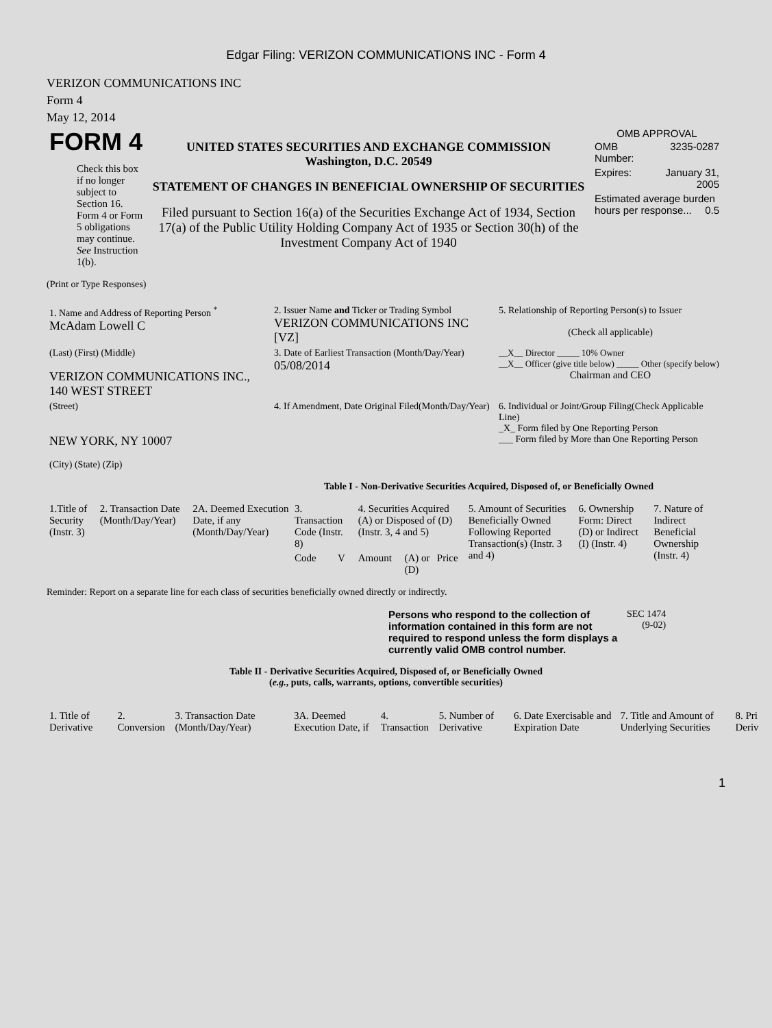Edgar Filing: VERIZON COMMUNICATIONS INC - Form 4
VERIZON COMMUNICATIONS INC
Form 4
May 12, 2014
| FORM 4 Check this box if no longer subject to Section 16. Form 4 or Form 5 obligations may continue. See Instruction 1(b). | UNITED STATES SECURITIES AND EXCHANGE COMMISSION Washington, D.C. 20549 STATEMENT OF CHANGES IN BENEFICIAL OWNERSHIP OF SECURITIES Filed pursuant to Section 16(a) of the Securities Exchange Act of 1934, Section 17(a) of the Public Utility Holding Company Act of 1935 or Section 30(h) of the Investment Company Act of 1940 | OMB APPROVAL / OMB Number: / 3235-0287 / / Expires: / January 31, 2005 / / Estimated average burden hours per response... 0.5 / / |
(Print or Type Responses)
| 1. Name and Address of Reporting Person <sup>*</sup> McAdam Lowell C | 2. Issuer Name and Ticker or Trading Symbol VERIZON COMMUNICATIONS INC [VZ] | 5. Relationship of Reporting Person(s) to Issuer (Check all applicable) |
| (Last) (First) (Middle) VERIZON COMMUNICATIONS INC., 140 WEST STREET | 3. Date of Earliest Transaction (Month/Day/Year) 05/08/2014 | __X__ Director _____ 10% Owner __X__ Officer (give title below) _____ Other (specify below) Chairman and CEO |
| (Street) NEW YORK, NY 10007 (City) (State) (Zip) | 4. If Amendment, Date Original Filed(Month/Day/Year) | 6. Individual or Joint/Group Filing(Check Applicable Line) _X_ Form filed by One Reporting Person ___ Form filed by More than One Reporting Person |
Table I - Non-Derivative Securities Acquired, Disposed of, or Beneficially Owned
| 1.Title of Security (Instr. 3) | 2. Transaction Date (Month/Day/Year) | 2A. Deemed Execution Date, if any (Month/Day/Year) | 3. Transaction Code (Instr. 8) | | 4. Securities Acquired (A) or Disposed of (D) (Instr. 3, 4 and 5) | | | 5. Amount of Securities Beneficially Owned Following Reported Transaction(s) (Instr. 3 and 4) | 6. Ownership Form: Direct (D) or Indirect (I) (Instr. 4) | 7. Nature of Indirect Beneficial Ownership (Instr. 4) |
| --- | --- | --- | --- | --- | --- | --- | --- | --- | --- | --- |
| | | | Code | V | Amount | (A) or (D) | Price | | | |
Reminder: Report on a separate line for each class of securities beneficially owned directly or indirectly.
| Persons who respond to the collection of information contained in this form are not required to respond unless the form displays a currently valid OMB control number. | SEC 1474 (9-02) |
Table II - Derivative Securities Acquired, Disposed of, or Beneficially Owned
(e.g., puts, calls, warrants, options, convertible securities)
| 1. Title of Derivative | 2. Conversion | 3. Transaction Date (Month/Day/Year) | 3A. Deemed Execution Date, if | 4. Transaction | 5. Number of Derivative | 6. Date Exercisable and Expiration Date | 7. Title and Amount of Underlying Securities | 8. Pri Deriv |
| --- | --- | --- | --- | --- | --- | --- | --- | --- |
1